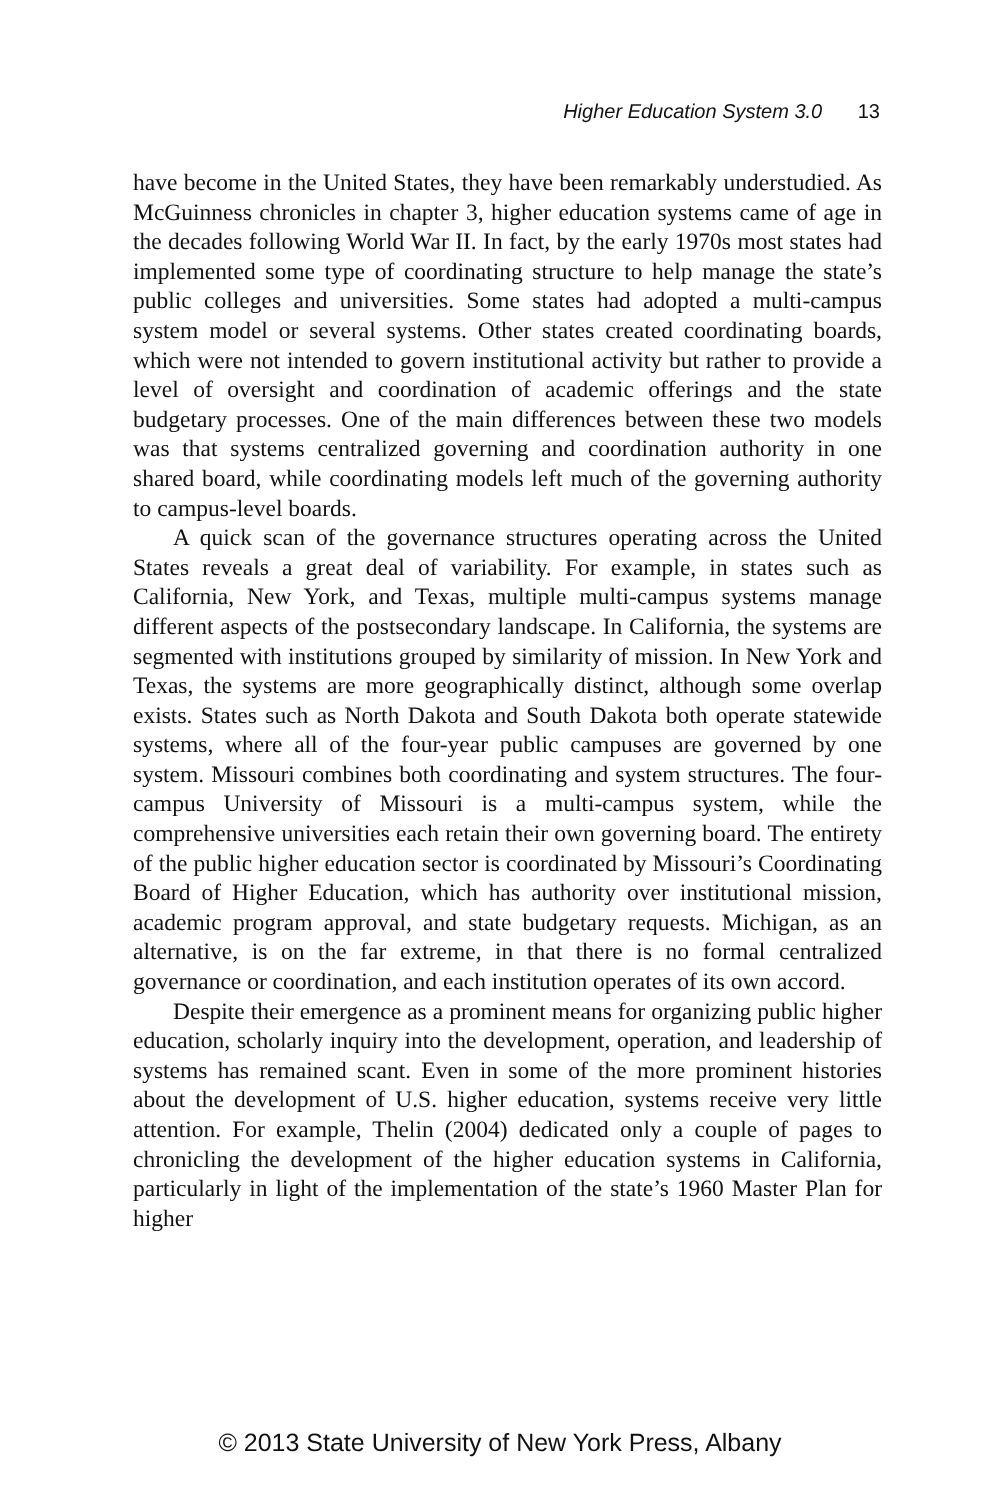Higher Education System 3.0 13
have become in the United States, they have been remarkably understudied. As McGuinness chronicles in chapter 3, higher education systems came of age in the decades following World War II. In fact, by the early 1970s most states had implemented some type of coordinating structure to help manage the state’s public colleges and universities. Some states had adopted a multi-campus system model or several systems. Other states created coordinating boards, which were not intended to govern institutional activity but rather to provide a level of oversight and coordination of academic offerings and the state budgetary processes. One of the main differences between these two models was that systems centralized governing and coordination authority in one shared board, while coordinating models left much of the governing authority to campus-level boards.
A quick scan of the governance structures operating across the United States reveals a great deal of variability. For example, in states such as California, New York, and Texas, multiple multi-campus systems manage different aspects of the postsecondary landscape. In California, the systems are segmented with institutions grouped by similarity of mission. In New York and Texas, the systems are more geographically distinct, although some overlap exists. States such as North Dakota and South Dakota both operate statewide systems, where all of the four-year public campuses are governed by one system. Missouri combines both coordinating and system structures. The four-campus University of Missouri is a multi-campus system, while the comprehensive universities each retain their own governing board. The entirety of the public higher education sector is coordinated by Missouri’s Coordinating Board of Higher Education, which has authority over institutional mission, academic program approval, and state budgetary requests. Michigan, as an alternative, is on the far extreme, in that there is no formal centralized governance or coordination, and each institution operates of its own accord.
Despite their emergence as a prominent means for organizing public higher education, scholarly inquiry into the development, operation, and leadership of systems has remained scant. Even in some of the more prominent histories about the development of U.S. higher education, systems receive very little attention. For example, Thelin (2004) dedicated only a couple of pages to chronicling the development of the higher education systems in California, particularly in light of the implementation of the state’s 1960 Master Plan for higher
© 2013 State University of New York Press, Albany